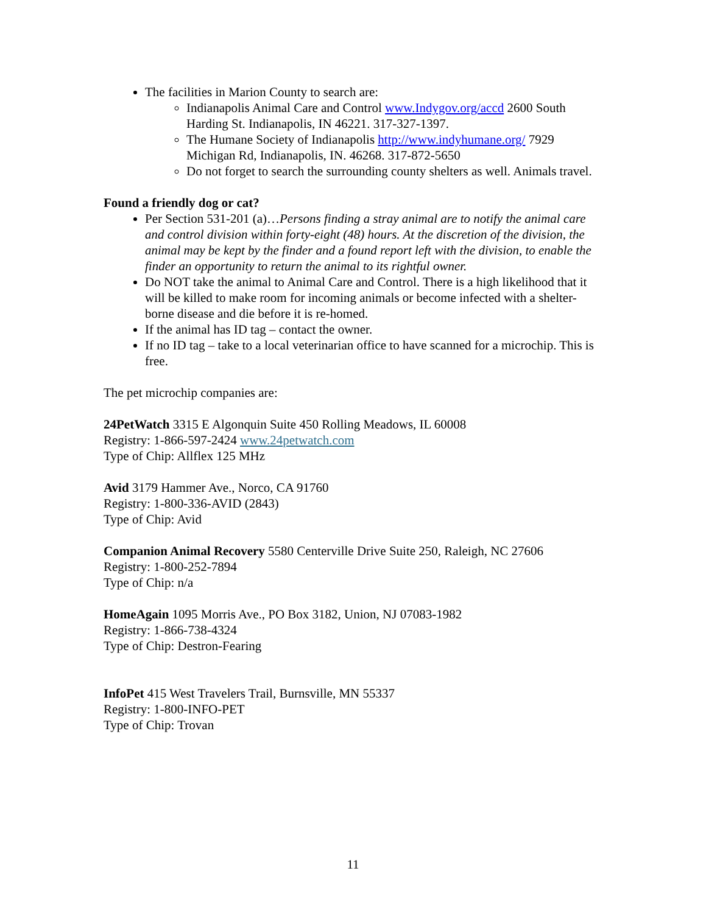The facilities in Marion County to search are:
Indianapolis Animal Care and Control www.Indygov.org/accd 2600 South Harding St. Indianapolis, IN 46221. 317-327-1397.
The Humane Society of Indianapolis http://www.indyhumane.org/ 7929 Michigan Rd, Indianapolis, IN. 46268. 317-872-5650
Do not forget to search the surrounding county shelters as well. Animals travel.
Found a friendly dog or cat?
Per Section 531-201 (a)…Persons finding a stray animal are to notify the animal care and control division within forty-eight (48) hours. At the discretion of the division, the animal may be kept by the finder and a found report left with the division, to enable the finder an opportunity to return the animal to its rightful owner.
Do NOT take the animal to Animal Care and Control. There is a high likelihood that it will be killed to make room for incoming animals or become infected with a shelter-borne disease and die before it is re-homed.
If the animal has ID tag – contact the owner.
If no ID tag – take to a local veterinarian office to have scanned for a microchip. This is free.
The pet microchip companies are:
24PetWatch 3315 E Algonquin Suite 450 Rolling Meadows, IL 60008
Registry: 1-866-597-2424 www.24petwatch.com
Type of Chip: Allflex 125 MHz
Avid 3179 Hammer Ave., Norco, CA 91760
Registry: 1-800-336-AVID (2843)
Type of Chip: Avid
Companion Animal Recovery 5580 Centerville Drive Suite 250, Raleigh, NC 27606
Registry: 1-800-252-7894
Type of Chip: n/a
HomeAgain 1095 Morris Ave., PO Box 3182, Union, NJ 07083-1982
Registry: 1-866-738-4324
Type of Chip: Destron-Fearing
InfoPet 415 West Travelers Trail, Burnsville, MN 55337
Registry: 1-800-INFO-PET
Type of Chip: Trovan
11